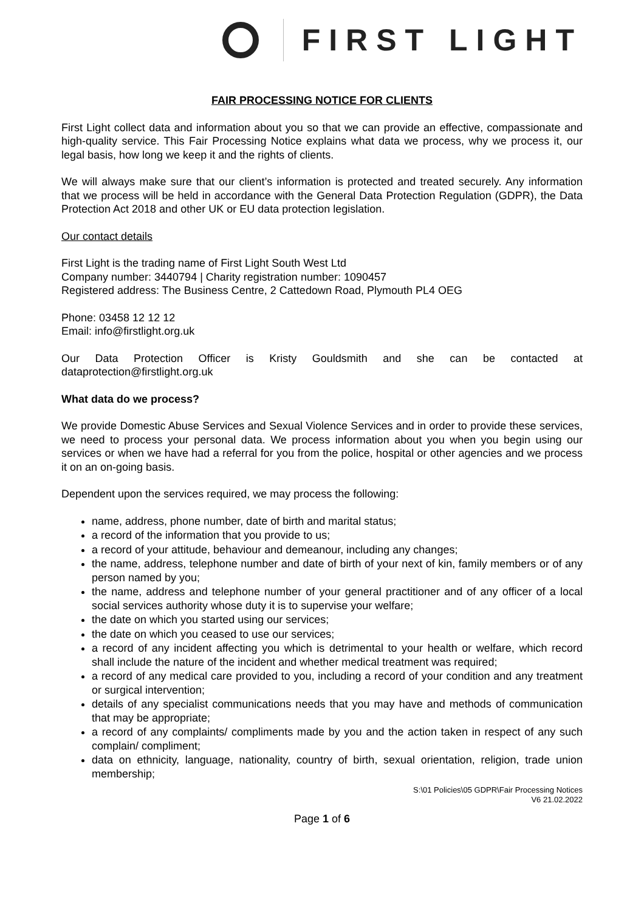FIRST LIGHT
FAIR PROCESSING NOTICE FOR CLIENTS
First Light collect data and information about you so that we can provide an effective, compassionate and high-quality service. This Fair Processing Notice explains what data we process, why we process it, our legal basis, how long we keep it and the rights of clients.
We will always make sure that our client’s information is protected and treated securely. Any information that we process will be held in accordance with the General Data Protection Regulation (GDPR), the Data Protection Act 2018 and other UK or EU data protection legislation.
Our contact details
First Light is the trading name of First Light South West Ltd
Company number: 3440794 | Charity registration number: 1090457
Registered address: The Business Centre, 2 Cattedown Road, Plymouth PL4 OEG
Phone: 03458 12 12 12
Email: info@firstlight.org.uk
Our Data Protection Officer is Kristy Gouldsmith and she can be contacted at dataprotection@firstlight.org.uk
What data do we process?
We provide Domestic Abuse Services and Sexual Violence Services and in order to provide these services, we need to process your personal data. We process information about you when you begin using our services or when we have had a referral for you from the police, hospital or other agencies and we process it on an on-going basis.
Dependent upon the services required, we may process the following:
name, address, phone number, date of birth and marital status;
a record of the information that you provide to us;
a record of your attitude, behaviour and demeanour, including any changes;
the name, address, telephone number and date of birth of your next of kin, family members or of any person named by you;
the name, address and telephone number of your general practitioner and of any officer of a local social services authority whose duty it is to supervise your welfare;
the date on which you started using our services;
the date on which you ceased to use our services;
a record of any incident affecting you which is detrimental to your health or welfare, which record shall include the nature of the incident and whether medical treatment was required;
a record of any medical care provided to you, including a record of your condition and any treatment or surgical intervention;
details of any specialist communications needs that you may have and methods of communication that may be appropriate;
a record of any complaints/ compliments made by you and the action taken in respect of any such complain/ compliment;
data on ethnicity, language, nationality, country of birth, sexual orientation, religion, trade union membership;
S:\01 Policies\05 GDPR\Fair Processing Notices
V6 21.02.2022
Page 1 of 6